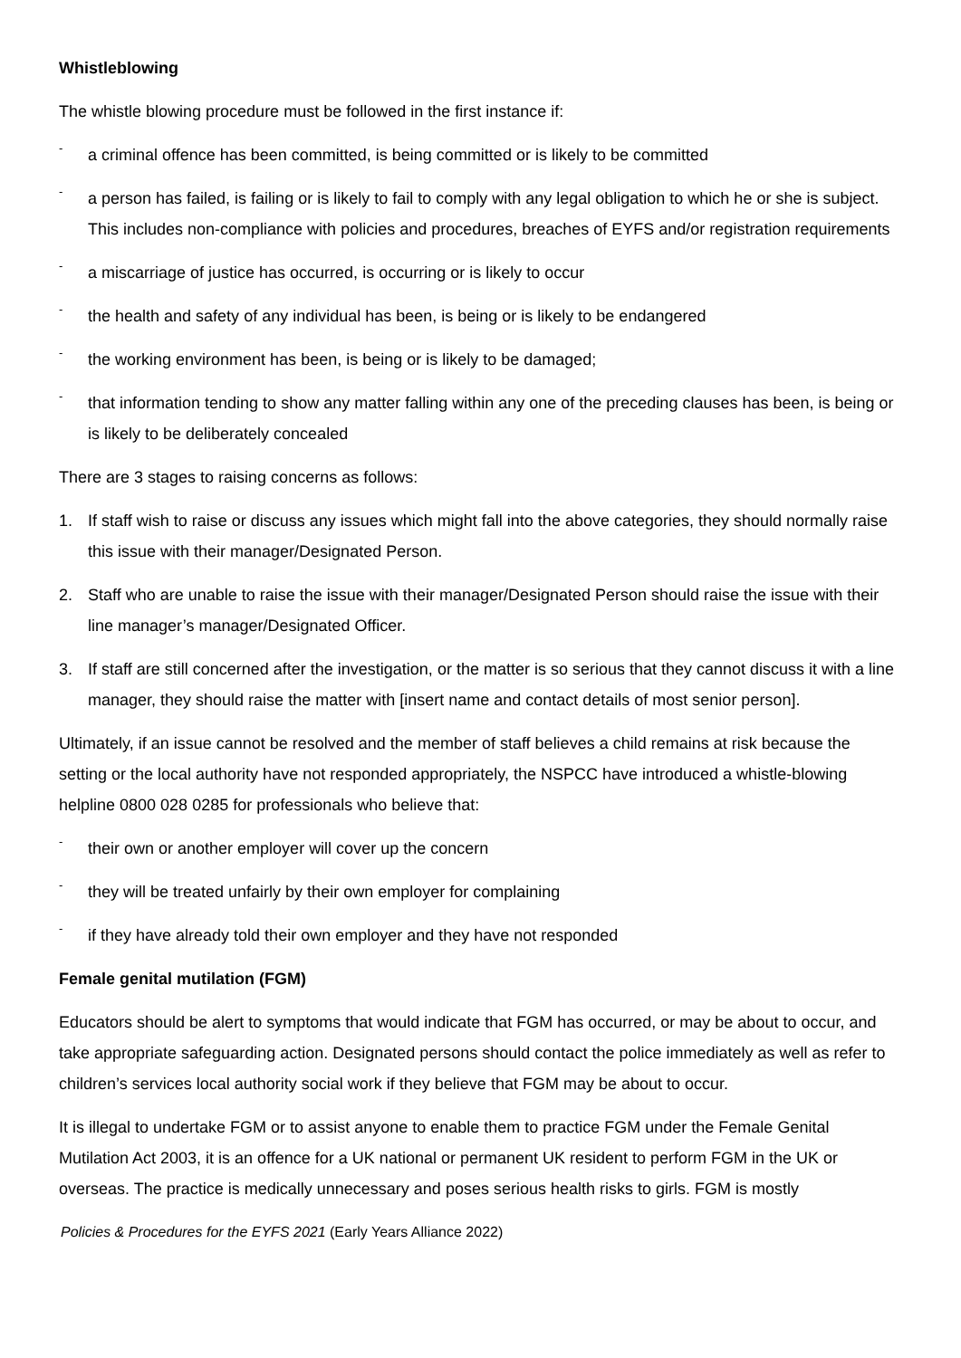Whistleblowing
The whistle blowing procedure must be followed in the first instance if:
- a criminal offence has been committed, is being committed or is likely to be committed
- a person has failed, is failing or is likely to fail to comply with any legal obligation to which he or she is subject. This includes non-compliance with policies and procedures, breaches of EYFS and/or registration requirements
- a miscarriage of justice has occurred, is occurring or is likely to occur
- the health and safety of any individual has been, is being or is likely to be endangered
- the working environment has been, is being or is likely to be damaged;
- that information tending to show any matter falling within any one of the preceding clauses has been, is being or is likely to be deliberately concealed
There are 3 stages to raising concerns as follows:
1. If staff wish to raise or discuss any issues which might fall into the above categories, they should normally raise this issue with their manager/Designated Person.
2. Staff who are unable to raise the issue with their manager/Designated Person should raise the issue with their line manager’s manager/Designated Officer.
3. If staff are still concerned after the investigation, or the matter is so serious that they cannot discuss it with a line manager, they should raise the matter with [insert name and contact details of most senior person].
Ultimately, if an issue cannot be resolved and the member of staff believes a child remains at risk because the setting or the local authority have not responded appropriately, the NSPCC have introduced a whistle-blowing helpline 0800 028 0285 for professionals who believe that:
- their own or another employer will cover up the concern
- they will be treated unfairly by their own employer for complaining
- if they have already told their own employer and they have not responded
Female genital mutilation (FGM)
Educators should be alert to symptoms that would indicate that FGM has occurred, or may be about to occur, and take appropriate safeguarding action. Designated persons should contact the police immediately as well as refer to children’s services local authority social work if they believe that FGM may be about to occur.
It is illegal to undertake FGM or to assist anyone to enable them to practice FGM under the Female Genital Mutilation Act 2003, it is an offence for a UK national or permanent UK resident to perform FGM in the UK or overseas. The practice is medically unnecessary and poses serious health risks to girls. FGM is mostly
Policies & Procedures for the EYFS 2021 (Early Years Alliance 2022)